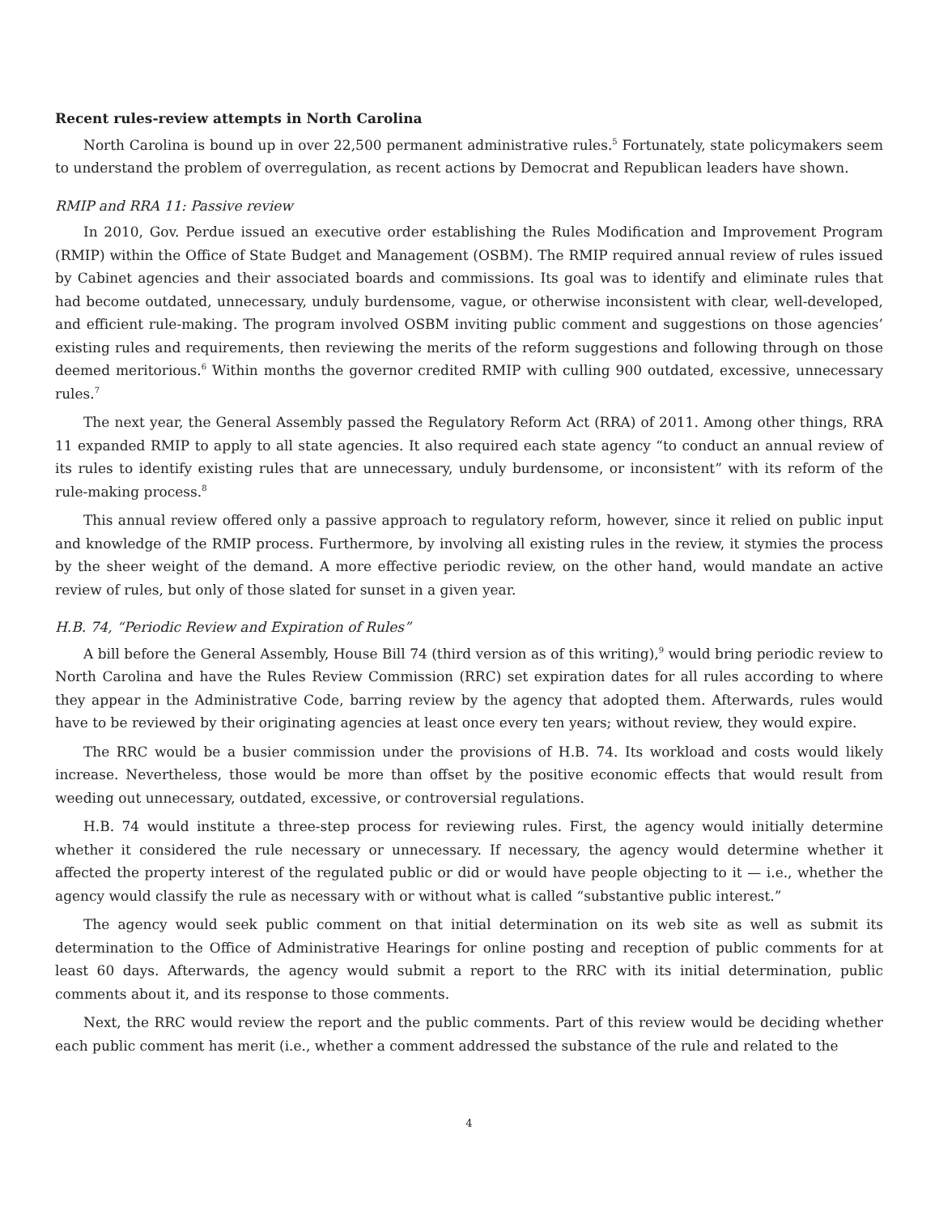Recent rules-review attempts in North Carolina
North Carolina is bound up in over 22,500 permanent administrative rules.<sup>5</sup> Fortunately, state policymakers seem to understand the problem of overregulation, as recent actions by Democrat and Republican leaders have shown.
RMIP and RRA 11: Passive review
In 2010, Gov. Perdue issued an executive order establishing the Rules Modification and Improvement Program (RMIP) within the Office of State Budget and Management (OSBM). The RMIP required annual review of rules issued by Cabinet agencies and their associated boards and commissions. Its goal was to identify and eliminate rules that had become outdated, unnecessary, unduly burdensome, vague, or otherwise inconsistent with clear, well-developed, and efficient rule-making. The program involved OSBM inviting public comment and suggestions on those agencies’ existing rules and requirements, then reviewing the merits of the reform suggestions and following through on those deemed meritorious.<sup>6</sup> Within months the governor credited RMIP with culling 900 outdated, excessive, unnecessary rules.<sup>7</sup>
The next year, the General Assembly passed the Regulatory Reform Act (RRA) of 2011. Among other things, RRA 11 expanded RMIP to apply to all state agencies. It also required each state agency “to conduct an annual review of its rules to identify existing rules that are unnecessary, unduly burdensome, or inconsistent” with its reform of the rule-making process.<sup>8</sup>
This annual review offered only a passive approach to regulatory reform, however, since it relied on public input and knowledge of the RMIP process. Furthermore, by involving all existing rules in the review, it stymies the process by the sheer weight of the demand. A more effective periodic review, on the other hand, would mandate an active review of rules, but only of those slated for sunset in a given year.
H.B. 74, “Periodic Review and Expiration of Rules”
A bill before the General Assembly, House Bill 74 (third version as of this writing),<sup>9</sup> would bring periodic review to North Carolina and have the Rules Review Commission (RRC) set expiration dates for all rules according to where they appear in the Administrative Code, barring review by the agency that adopted them. Afterwards, rules would have to be reviewed by their originating agencies at least once every ten years; without review, they would expire.
The RRC would be a busier commission under the provisions of H.B. 74. Its workload and costs would likely increase. Nevertheless, those would be more than offset by the positive economic effects that would result from weeding out unnecessary, outdated, excessive, or controversial regulations.
H.B. 74 would institute a three-step process for reviewing rules. First, the agency would initially determine whether it considered the rule necessary or unnecessary. If necessary, the agency would determine whether it affected the property interest of the regulated public or did or would have people objecting to it — i.e., whether the agency would classify the rule as necessary with or without what is called “substantive public interest.”
The agency would seek public comment on that initial determination on its web site as well as submit its determination to the Office of Administrative Hearings for online posting and reception of public comments for at least 60 days. Afterwards, the agency would submit a report to the RRC with its initial determination, public comments about it, and its response to those comments.
Next, the RRC would review the report and the public comments. Part of this review would be deciding whether each public comment has merit (i.e., whether a comment addressed the substance of the rule and related to the
4